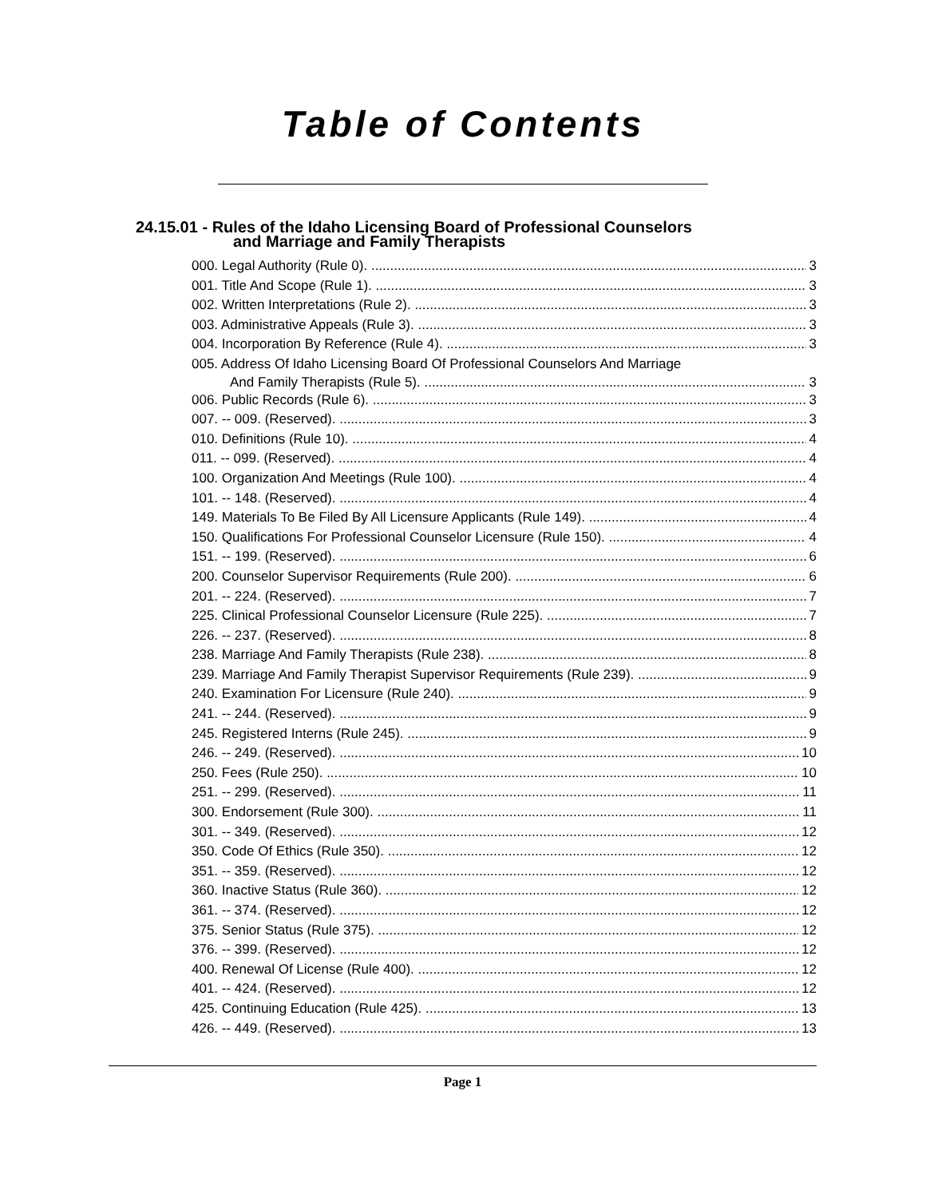Table of Contents
24.15.01 - Rules of the Idaho Licensing Board of Professional Counselors
and Marriage and Family Therapists
000. Legal Authority (Rule 0). 3
001. Title And Scope (Rule 1). 3
002. Written Interpretations (Rule 2). 3
003. Administrative Appeals (Rule 3). 3
004. Incorporation By Reference (Rule 4). 3
005. Address Of Idaho Licensing Board Of Professional Counselors And Marriage
And Family Therapists (Rule 5). 3
006. Public Records (Rule 6). 3
007. -- 009. (Reserved). 3
010. Definitions (Rule 10). 4
011. -- 099. (Reserved). 4
100. Organization And Meetings (Rule 100). 4
101. -- 148. (Reserved). 4
149. Materials To Be Filed By All Licensure Applicants (Rule 149). 4
150. Qualifications For Professional Counselor Licensure (Rule 150). 4
151. -- 199. (Reserved). 6
200. Counselor Supervisor Requirements (Rule 200). 6
201. -- 224. (Reserved). 7
225. Clinical Professional Counselor Licensure (Rule 225). 7
226. -- 237. (Reserved). 8
238. Marriage And Family Therapists (Rule 238). 8
239. Marriage And Family Therapist Supervisor Requirements (Rule 239). 9
240. Examination For Licensure (Rule 240). 9
241. -- 244. (Reserved). 9
245. Registered Interns (Rule 245). 9
246. -- 249. (Reserved). 10
250. Fees (Rule 250). 10
251. -- 299. (Reserved). 11
300. Endorsement (Rule 300). 11
301. -- 349. (Reserved). 12
350. Code Of Ethics (Rule 350). 12
351. -- 359. (Reserved). 12
360. Inactive Status (Rule 360). 12
361. -- 374. (Reserved). 12
375. Senior Status (Rule 375). 12
376. -- 399. (Reserved). 12
400. Renewal Of License (Rule 400). 12
401. -- 424. (Reserved). 12
425. Continuing Education (Rule 425). 13
426. -- 449. (Reserved). 13
Page 1